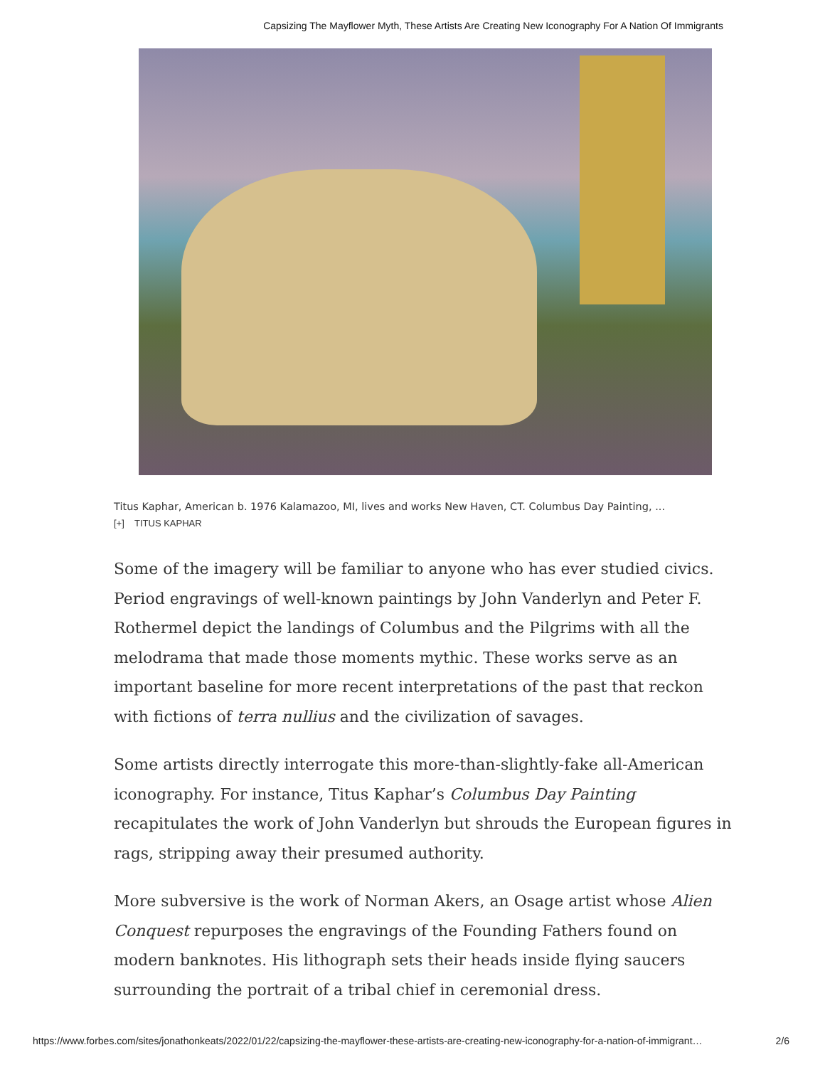Capsizing The Mayflower Myth, These Artists Are Creating New Iconography For A Nation Of Immigrants
Titus Kaphar, American b. 1976 Kalamazoo, MI, lives and works New Haven, CT. Columbus Day Painting, ...
[+] TITUS KAPHAR
Some of the imagery will be familiar to anyone who has ever studied civics. Period engravings of well-known paintings by John Vanderlyn and Peter F. Rothermel depict the landings of Columbus and the Pilgrims with all the melodrama that made those moments mythic. These works serve as an important baseline for more recent interpretations of the past that reckon with fictions of terra nullius and the civilization of savages.
Some artists directly interrogate this more-than-slightly-fake all-American iconography. For instance, Titus Kaphar’s Columbus Day Painting recapitulates the work of John Vanderlyn but shrouds the European figures in rags, stripping away their presumed authority.
More subversive is the work of Norman Akers, an Osage artist whose Alien Conquest repurposes the engravings of the Founding Fathers found on modern banknotes. His lithograph sets their heads inside flying saucers surrounding the portrait of a tribal chief in ceremonial dress.
https://www.forbes.com/sites/jonathonkeats/2022/01/22/capsizing-the-mayflower-these-artists-are-creating-new-iconography-for-a-nation-of-immigrant… 2/6